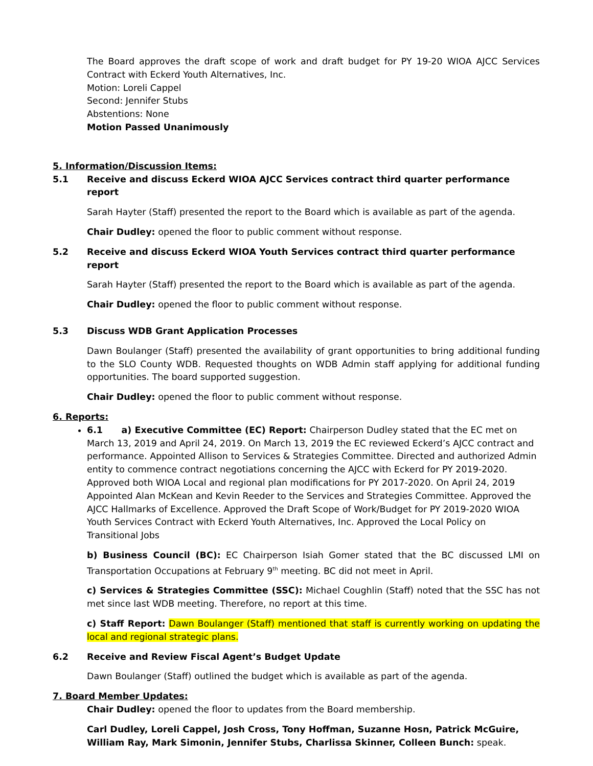The Board approves the draft scope of work and draft budget for PY 19-20 WIOA AJCC Services Contract with Eckerd Youth Alternatives, Inc.
Motion: Loreli Cappel
Second: Jennifer Stubs
Abstentions: None
Motion Passed Unanimously
5. Information/Discussion Items:
5.1 Receive and discuss Eckerd WIOA AJCC Services contract third quarter performance report
Sarah Hayter (Staff) presented the report to the Board which is available as part of the agenda.
Chair Dudley: opened the floor to public comment without response.
5.2 Receive and discuss Eckerd WIOA Youth Services contract third quarter performance report
Sarah Hayter (Staff) presented the report to the Board which is available as part of the agenda.
Chair Dudley: opened the floor to public comment without response.
5.3 Discuss WDB Grant Application Processes
Dawn Boulanger (Staff) presented the availability of grant opportunities to bring additional funding to the SLO County WDB. Requested thoughts on WDB Admin staff applying for additional funding opportunities. The board supported suggestion.
Chair Dudley: opened the floor to public comment without response.
6. Reports:
6.1 a) Executive Committee (EC) Report: Chairperson Dudley stated that the EC met on March 13, 2019 and April 24, 2019. On March 13, 2019 the EC reviewed Eckerd’s AJCC contract and performance. Appointed Allison to Services & Strategies Committee. Directed and authorized Admin entity to commence contract negotiations concerning the AJCC with Eckerd for PY 2019-2020. Approved both WIOA Local and regional plan modifications for PY 2017-2020. On April 24, 2019 Appointed Alan McKean and Kevin Reeder to the Services and Strategies Committee. Approved the AJCC Hallmarks of Excellence. Approved the Draft Scope of Work/Budget for PY 2019-2020 WIOA Youth Services Contract with Eckerd Youth Alternatives, Inc. Approved the Local Policy on Transitional Jobs
b) Business Council (BC): EC Chairperson Isiah Gomer stated that the BC discussed LMI on Transportation Occupations at February 9<sup>th</sup> meeting. BC did not meet in April.
c) Services & Strategies Committee (SSC): Michael Coughlin (Staff) noted that the SSC has not met since last WDB meeting. Therefore, no report at this time.
c) Staff Report: Dawn Boulanger (Staff) mentioned that staff is currently working on updating the local and regional strategic plans.
6.2 Receive and Review Fiscal Agent’s Budget Update
Dawn Boulanger (Staff) outlined the budget which is available as part of the agenda.
7. Board Member Updates:
Chair Dudley: opened the floor to updates from the Board membership.
Carl Dudley, Loreli Cappel, Josh Cross, Tony Hoffman, Suzanne Hosn, Patrick McGuire, William Ray, Mark Simonin, Jennifer Stubs, Charlissa Skinner, Colleen Bunch: speak.